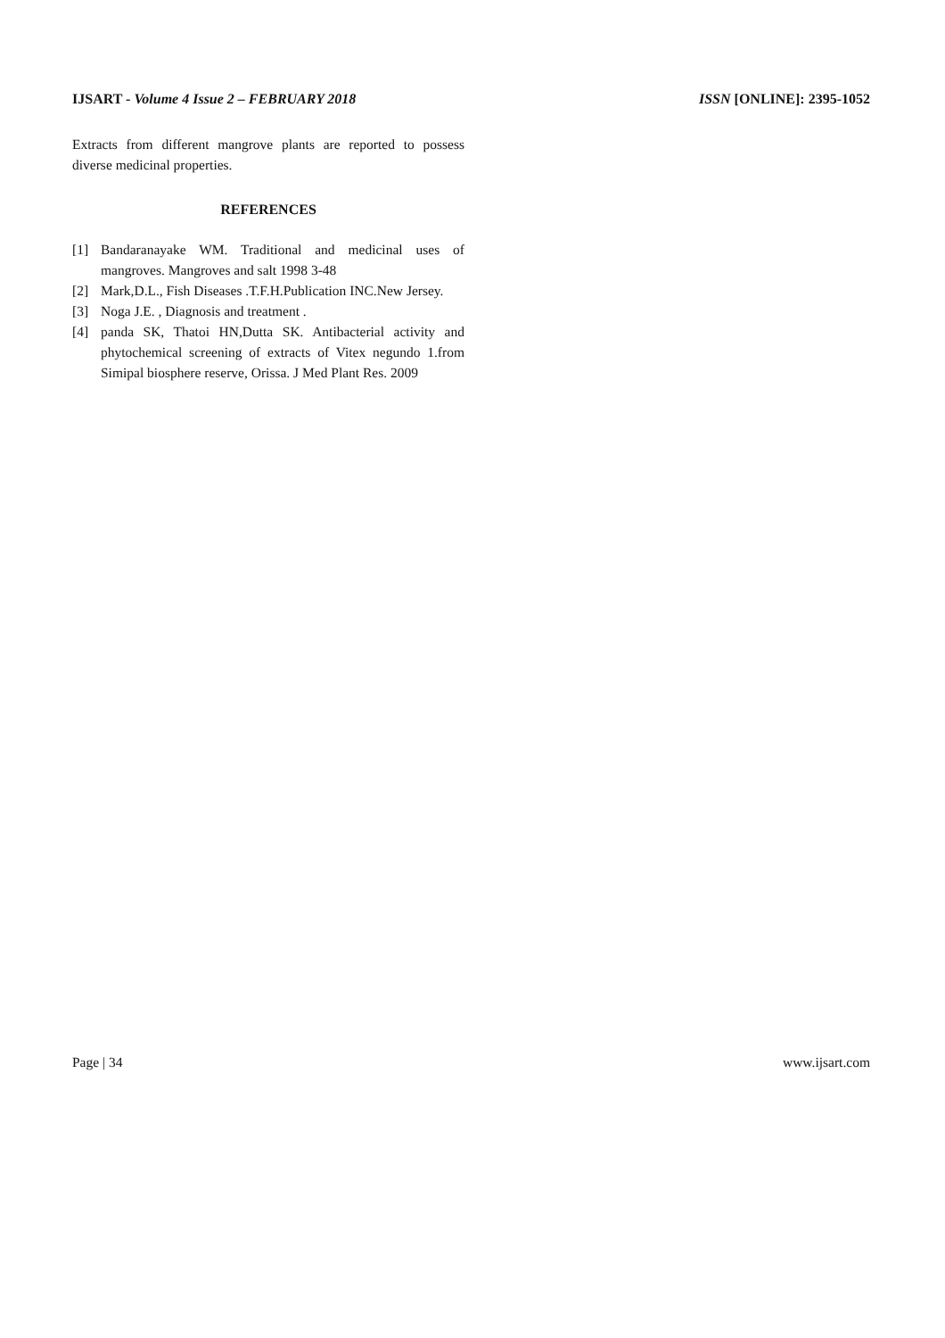IJSART - Volume 4 Issue 2 – FEBRUARY 2018
ISSN [ONLINE]: 2395-1052
Extracts from different mangrove plants are reported to possess diverse medicinal properties.
REFERENCES
[1] Bandaranayake WM. Traditional and medicinal uses of mangroves. Mangroves and salt 1998 3-48
[2] Mark,D.L., Fish Diseases .T.F.H.Publication INC.New Jersey.
[3] Noga J.E. , Diagnosis and treatment .
[4] panda SK, Thatoi HN,Dutta SK. Antibacterial activity and phytochemical screening of extracts of Vitex negundo 1.from Simipal biosphere reserve, Orissa. J Med Plant Res. 2009
Page | 34 www.ijsart.com